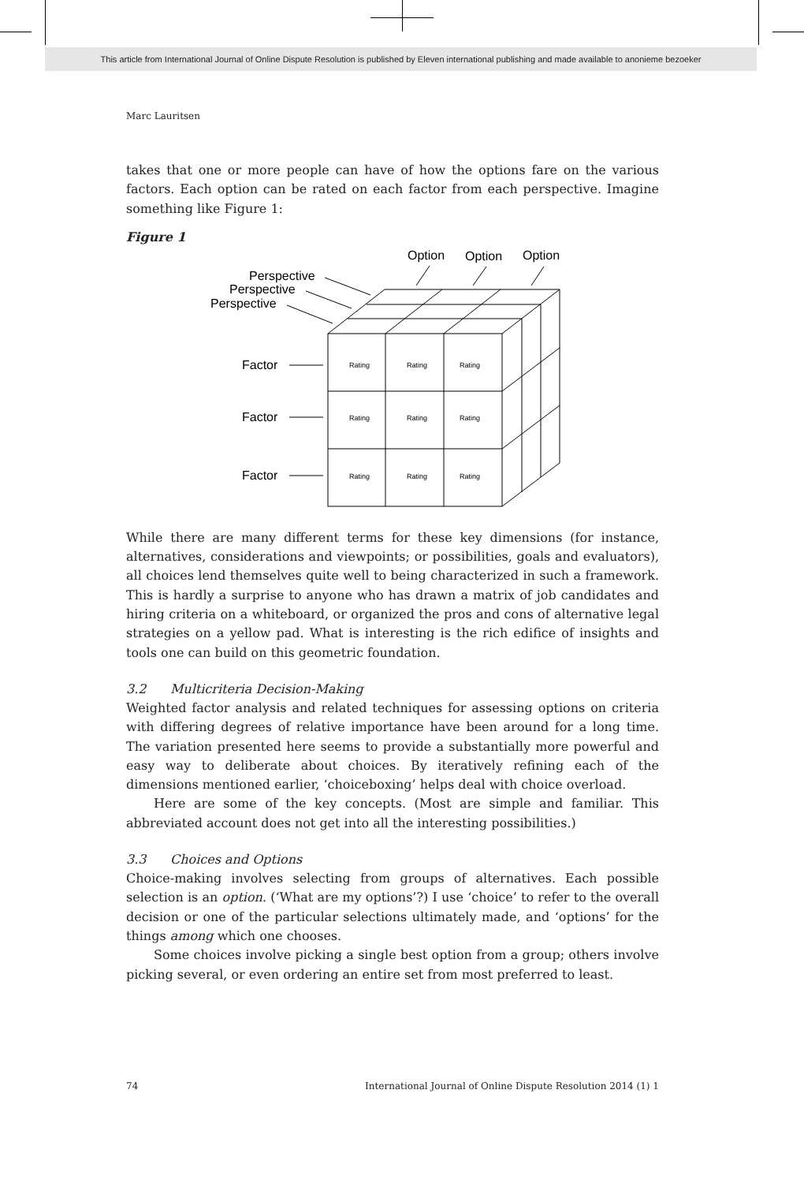This article from International Journal of Online Dispute Resolution is published by Eleven international publishing and made available to anonieme bezoeker
Marc Lauritsen
takes that one or more people can have of how the options fare on the various factors. Each option can be rated on each factor from each perspective. Imagine something like Figure 1:
Figure 1
Option
Option
Option
Perspective
Perspective
Perspective
Factor
Factor
Factor
Rating
Rating
Rating
Rating
Rating
Rating
Rating
Rating
Rating
While there are many different terms for these key dimensions (for instance, alternatives, considerations and viewpoints; or possibilities, goals and evaluators), all choices lend themselves quite well to being characterized in such a framework. This is hardly a surprise to anyone who has drawn a matrix of job candidates and hiring criteria on a whiteboard, or organized the pros and cons of alternative legal strategies on a yellow pad. What is interesting is the rich edifice of insights and tools one can build on this geometric foundation.
3.2 Multicriteria Decision-Making
Weighted factor analysis and related techniques for assessing options on criteria with differing degrees of relative importance have been around for a long time. The variation presented here seems to provide a substantially more powerful and easy way to deliberate about choices. By iteratively refining each of the dimensions mentioned earlier, ‘choiceboxing’ helps deal with choice overload.
Here are some of the key concepts. (Most are simple and familiar. This abbreviated account does not get into all the interesting possibilities.)
3.3 Choices and Options
Choice-making involves selecting from groups of alternatives. Each possible selection is an option. (‘What are my options’?) I use ‘choice’ to refer to the overall decision or one of the particular selections ultimately made, and ‘options’ for the things among which one chooses.
Some choices involve picking a single best option from a group; others involve picking several, or even ordering an entire set from most preferred to least.
74 International Journal of Online Dispute Resolution 2014 (1) 1